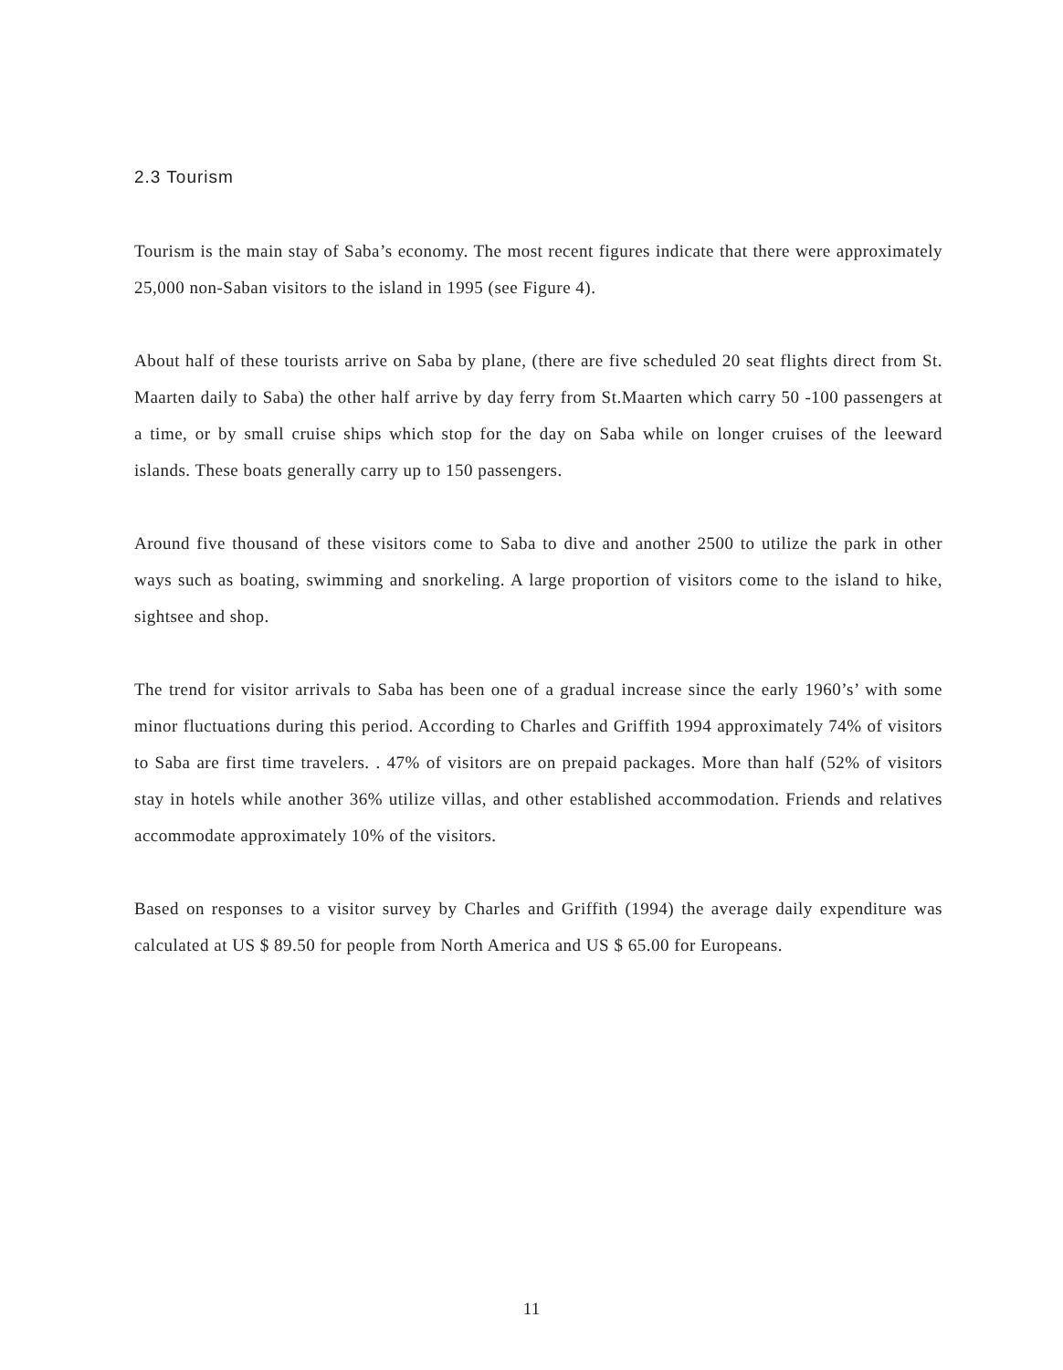2.3 Tourism
Tourism is the main stay of Saba’s economy. The most recent figures indicate that there were approximately 25,000 non-Saban visitors to the island in 1995 (see Figure 4).
About half of these tourists arrive on Saba by plane, (there are five scheduled 20 seat flights direct from St. Maarten daily to Saba) the other half arrive by day ferry from St.Maarten which carry 50 -100 passengers at a time, or by small cruise ships which stop for the day on Saba while on longer cruises of the leeward islands. These boats generally carry up to 150 passengers.
Around five thousand of these visitors come to Saba to dive and another 2500 to utilize the park in other ways such as boating, swimming and snorkeling. A large proportion of visitors come to the island to hike, sightsee and shop.
The trend for visitor arrivals to Saba has been one of a gradual increase since the early 1960’s’ with some minor fluctuations during this period. According to Charles and Griffith 1994 approximately 74% of visitors to Saba are first time travelers. . 47% of visitors are on prepaid packages. More than half (52% of visitors stay in hotels while another 36% utilize villas, and other established accommodation. Friends and relatives accommodate approximately 10% of the visitors.
Based on responses to a visitor survey by Charles and Griffith (1994) the average daily expenditure was calculated at US $ 89.50 for people from North America and US $ 65.00 for Europeans.
11